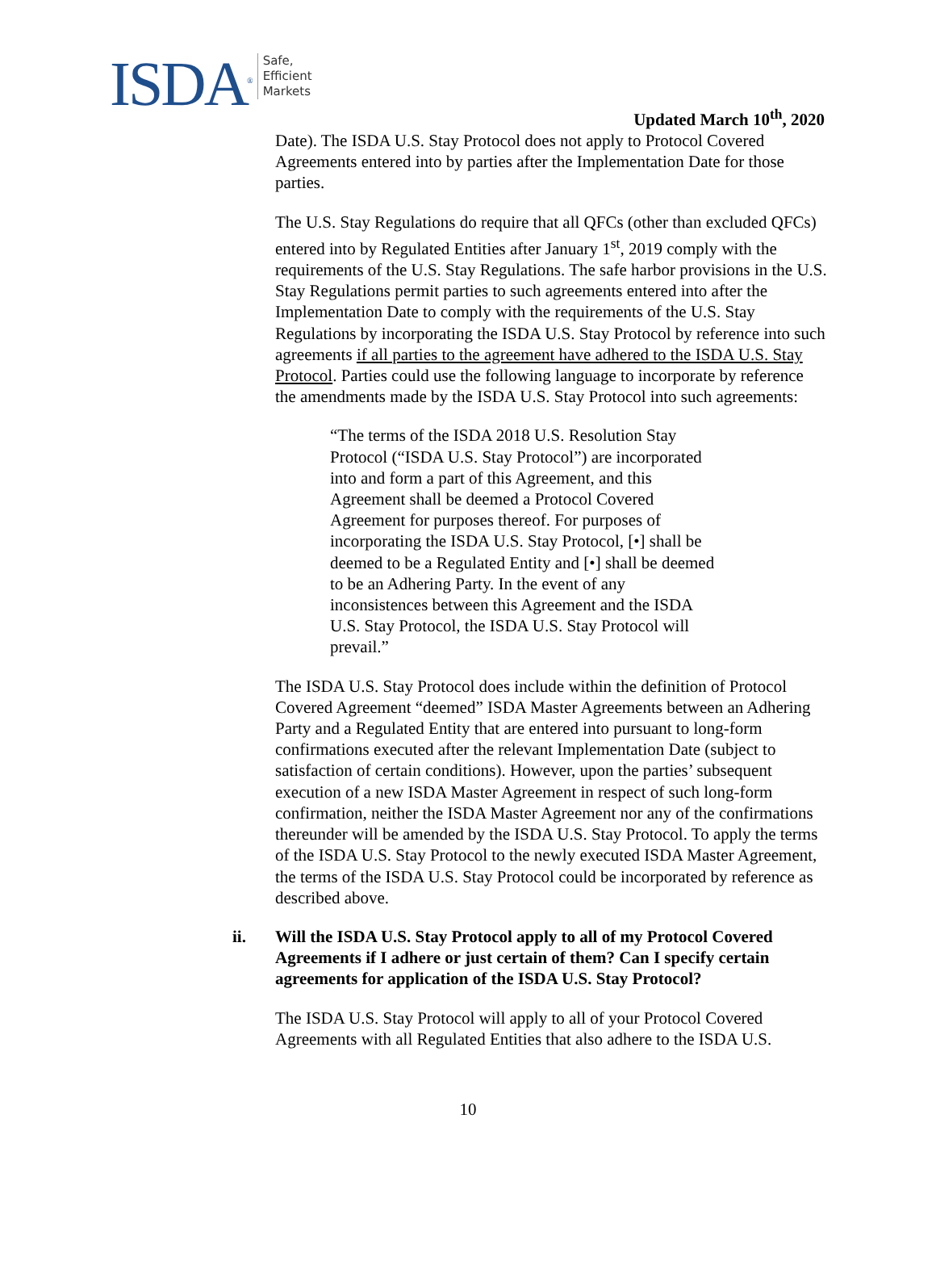ISDA<sup>®</sup>
Safe,
Efficient
Markets
Updated March 10<sup>th</sup>, 2020
Date). The ISDA U.S. Stay Protocol does not apply to Protocol Covered Agreements entered into by parties after the Implementation Date for those parties.
The U.S. Stay Regulations do require that all QFCs (other than excluded QFCs) entered into by Regulated Entities after January 1<sup>st</sup>, 2019 comply with the requirements of the U.S. Stay Regulations. The safe harbor provisions in the U.S. Stay Regulations permit parties to such agreements entered into after the Implementation Date to comply with the requirements of the U.S. Stay Regulations by incorporating the ISDA U.S. Stay Protocol by reference into such agreements if all parties to the agreement have adhered to the ISDA U.S. Stay Protocol. Parties could use the following language to incorporate by reference the amendments made by the ISDA U.S. Stay Protocol into such agreements:
“The terms of the ISDA 2018 U.S. Resolution Stay Protocol (“ISDA U.S. Stay Protocol”) are incorporated into and form a part of this Agreement, and this Agreement shall be deemed a Protocol Covered Agreement for purposes thereof. For purposes of incorporating the ISDA U.S. Stay Protocol, [•] shall be deemed to be a Regulated Entity and [•] shall be deemed to be an Adhering Party. In the event of any inconsistences between this Agreement and the ISDA U.S. Stay Protocol, the ISDA U.S. Stay Protocol will prevail.”
The ISDA U.S. Stay Protocol does include within the definition of Protocol Covered Agreement “deemed” ISDA Master Agreements between an Adhering Party and a Regulated Entity that are entered into pursuant to long-form confirmations executed after the relevant Implementation Date (subject to satisfaction of certain conditions). However, upon the parties’ subsequent execution of a new ISDA Master Agreement in respect of such long-form confirmation, neither the ISDA Master Agreement nor any of the confirmations thereunder will be amended by the ISDA U.S. Stay Protocol. To apply the terms of the ISDA U.S. Stay Protocol to the newly executed ISDA Master Agreement, the terms of the ISDA U.S. Stay Protocol could be incorporated by reference as described above.
ii. Will the ISDA U.S. Stay Protocol apply to all of my Protocol Covered Agreements if I adhere or just certain of them? Can I specify certain agreements for application of the ISDA U.S. Stay Protocol?
The ISDA U.S. Stay Protocol will apply to all of your Protocol Covered Agreements with all Regulated Entities that also adhere to the ISDA U.S.
10